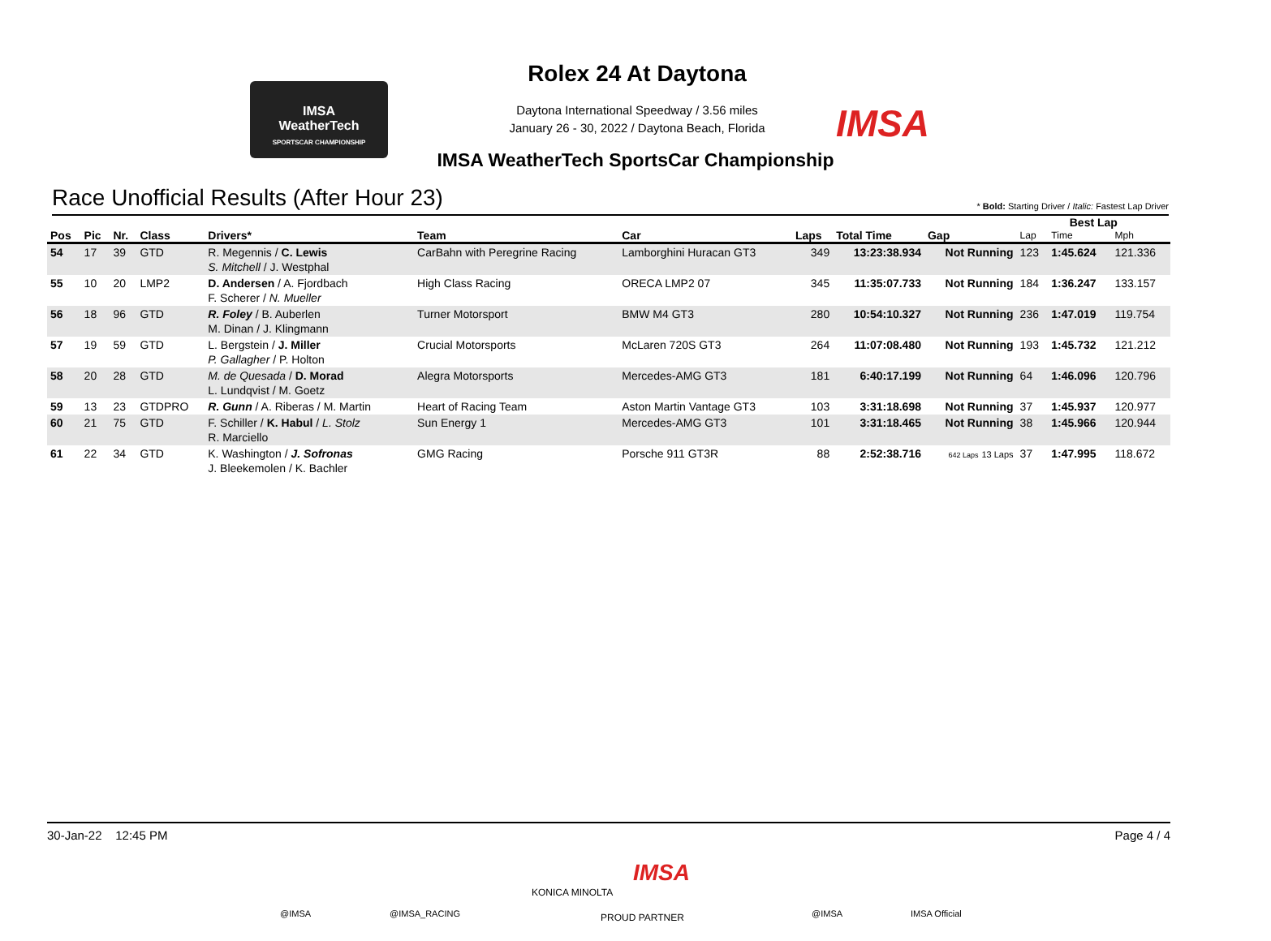IMSA
WeatherTech
SPORTSCAR CHAMPIONSHIP
Rolex 24 At Daytona
Daytona International Speedway / 3.56 miles
January 26 - 30, 2022 / Daytona Beach, Florida
IMSA
IMSA WeatherTech SportsCar Championship
Race Unofficial Results (After Hour 23)
* Bold: Starting Driver / Italic: Fastest Lap Driver
| | | | | | | | | | | Best Lap | | |
| --- | --- | --- | --- | --- | --- | --- | --- | --- | --- | --- | --- | --- |
| Pos | Pic | Nr. | Class | Drivers* | Team | Car | Laps | Total Time | Gap | Lap | Time | Mph |
| 54 | 17 | 39 | GTD | R. Megennis / C. Lewis S. Mitchell / J. Westphal | CarBahn with Peregrine Racing | Lamborghini Huracan GT3 | 349 | 13:23:38.934 | Not Running | 123 | 1:45.624 | 121.336 |
| 55 | 10 | 20 | LMP2 | D. Andersen / A. Fjordbach F. Scherer / N. Mueller | High Class Racing | ORECA LMP2 07 | 345 | 11:35:07.733 | Not Running | 184 | 1:36.247 | 133.157 |
| 56 | 18 | 96 | GTD | R. Foley / B. Auberlen M. Dinan / J. Klingmann | Turner Motorsport | BMW M4 GT3 | 280 | 10:54:10.327 | Not Running | 236 | 1:47.019 | 119.754 |
| 57 | 19 | 59 | GTD | L. Bergstein / J. Miller P. Gallagher / P. Holton | Crucial Motorsports | McLaren 720S GT3 | 264 | 11:07:08.480 | Not Running | 193 | 1:45.732 | 121.212 |
| 58 | 20 | 28 | GTD | M. de Quesada / D. Morad L. Lundqvist / M. Goetz | Alegra Motorsports | Mercedes-AMG GT3 | 181 | 6:40:17.199 | Not Running | 64 | 1:46.096 | 120.796 |
| 59 | 13 | 23 | GTDPRO | R. Gunn / A. Riberas / M. Martin | Heart of Racing Team | Aston Martin Vantage GT3 | 103 | 3:31:18.698 | Not Running | 37 | 1:45.937 | 120.977 |
| 60 | 21 | 75 | GTD | F. Schiller / K. Habul / L. Stolz R. Marciello | Sun Energy 1 | Mercedes-AMG GT3 | 101 | 3:31:18.465 | Not Running | 38 | 1:45.966 | 120.944 |
| 61 | 22 | 34 | GTD | K. Washington / J. Sofronas J. Bleekemolen / K. Bachler | GMG Racing | Porsche 911 GT3R | 88 | 2:52:38.716 | 642 Laps 13 Laps | 37 | 1:47.995 | 118.672 |
30-Jan-22 12:45 PM Page 4 / 4
@IMSA @IMSA_RACING
KONICA MINOLTA
IMSA
PROUD PARTNER @IMSA IMSA Official